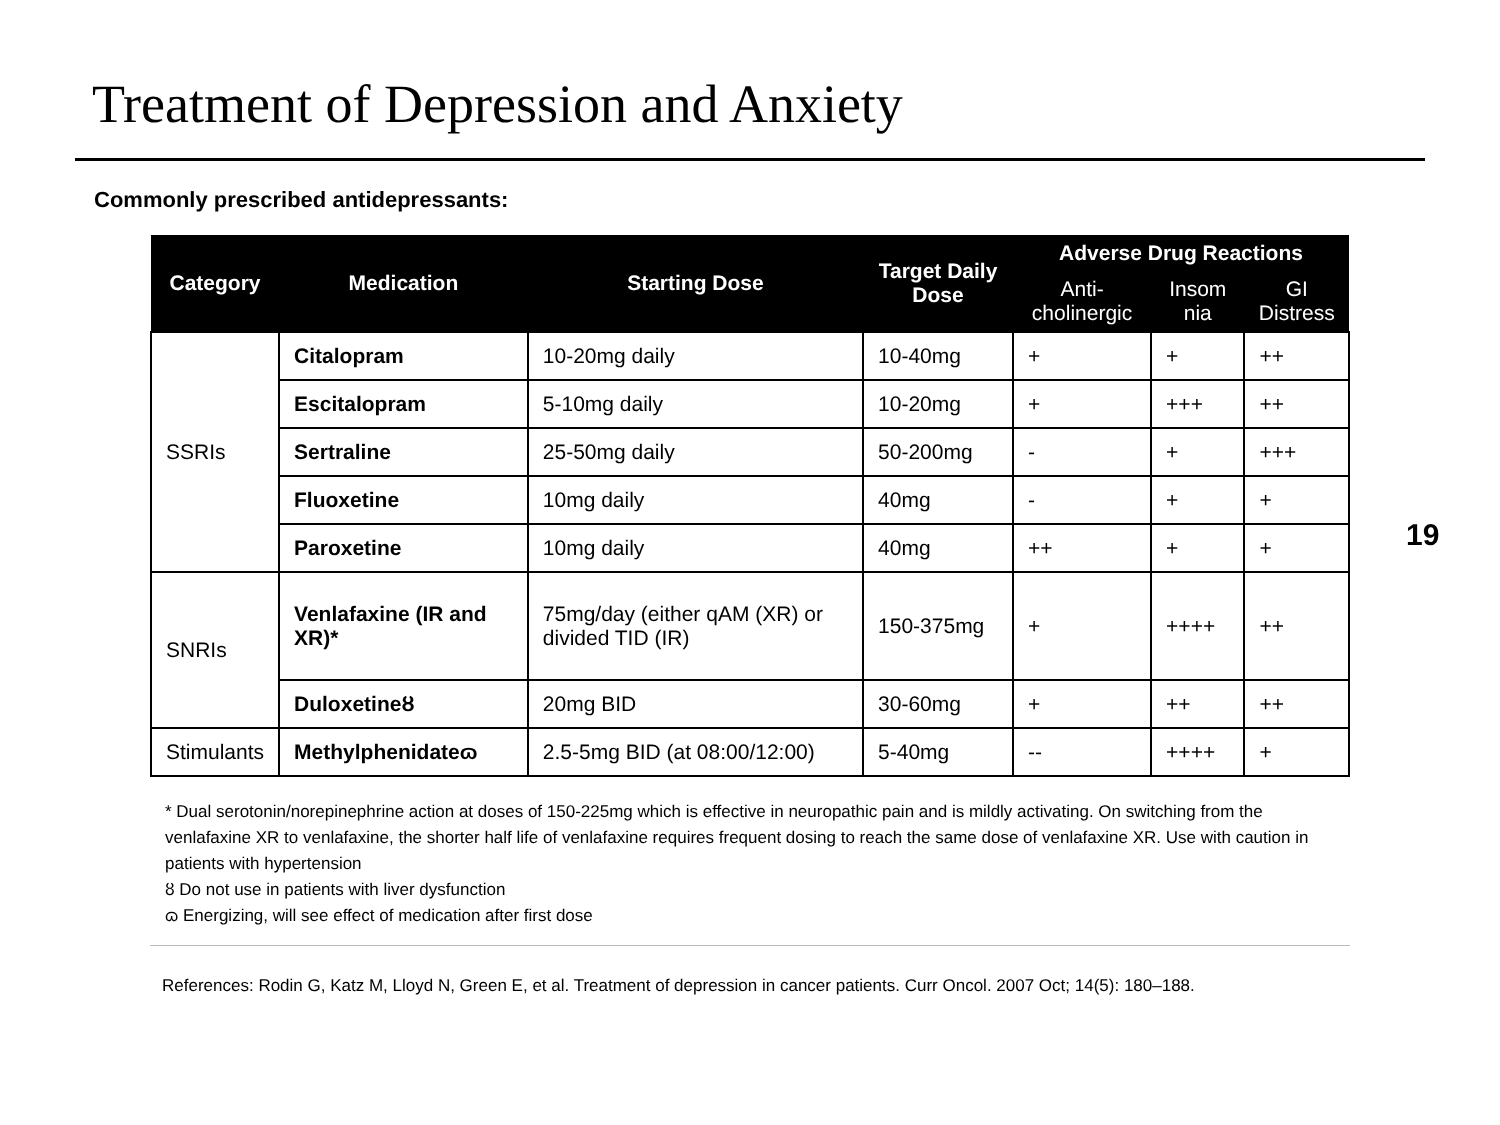Treatment of Depression and Anxiety
Commonly prescribed antidepressants:
| Category | Medication | Starting Dose | Target Daily Dose | Adverse Drug Reactions | | |
| --- | --- | --- | --- | --- | --- | --- |
| | | | | Anti-cholinergic | Insom nia | GI Distress |
| SSRIs | Citalopram | 10-20mg daily | 10-40mg | + | + | ++ |
| | Escitalopram | 5-10mg daily | 10-20mg | + | +++ | ++ |
| | Sertraline | 25-50mg daily | 50-200mg | - | + | +++ |
| | Fluoxetine | 10mg daily | 40mg | - | + | + |
| | Paroxetine | 10mg daily | 40mg | ++ | + | + |
| SNRIs | Venlafaxine (IR and XR)* | 75mg/day (either qAM (XR) or divided TID (IR) | 150-375mg | + | ++++ | ++ |
| | Duloxetineȣ | 20mg BID | 30-60mg | + | ++ | ++ |
| Stimulants | Methylphenidateɷ | 2.5-5mg BID (at 08:00/12:00) | 5-40mg | -- | ++++ | + |
19
* Dual serotonin/norepinephrine action at doses of 150-225mg which is effective in neuropathic pain and is mildly activating. On switching from the venlafaxine XR to venlafaxine, the shorter half life of venlafaxine requires frequent dosing to reach the same dose of venlafaxine XR. Use with caution in patients with hypertension
ȣ Do not use in patients with liver dysfunction
ɷ Energizing, will see effect of medication after first dose
References: Rodin G, Katz M, Lloyd N, Green E, et al. Treatment of depression in cancer patients. Curr Oncol. 2007 Oct; 14(5): 180–188.